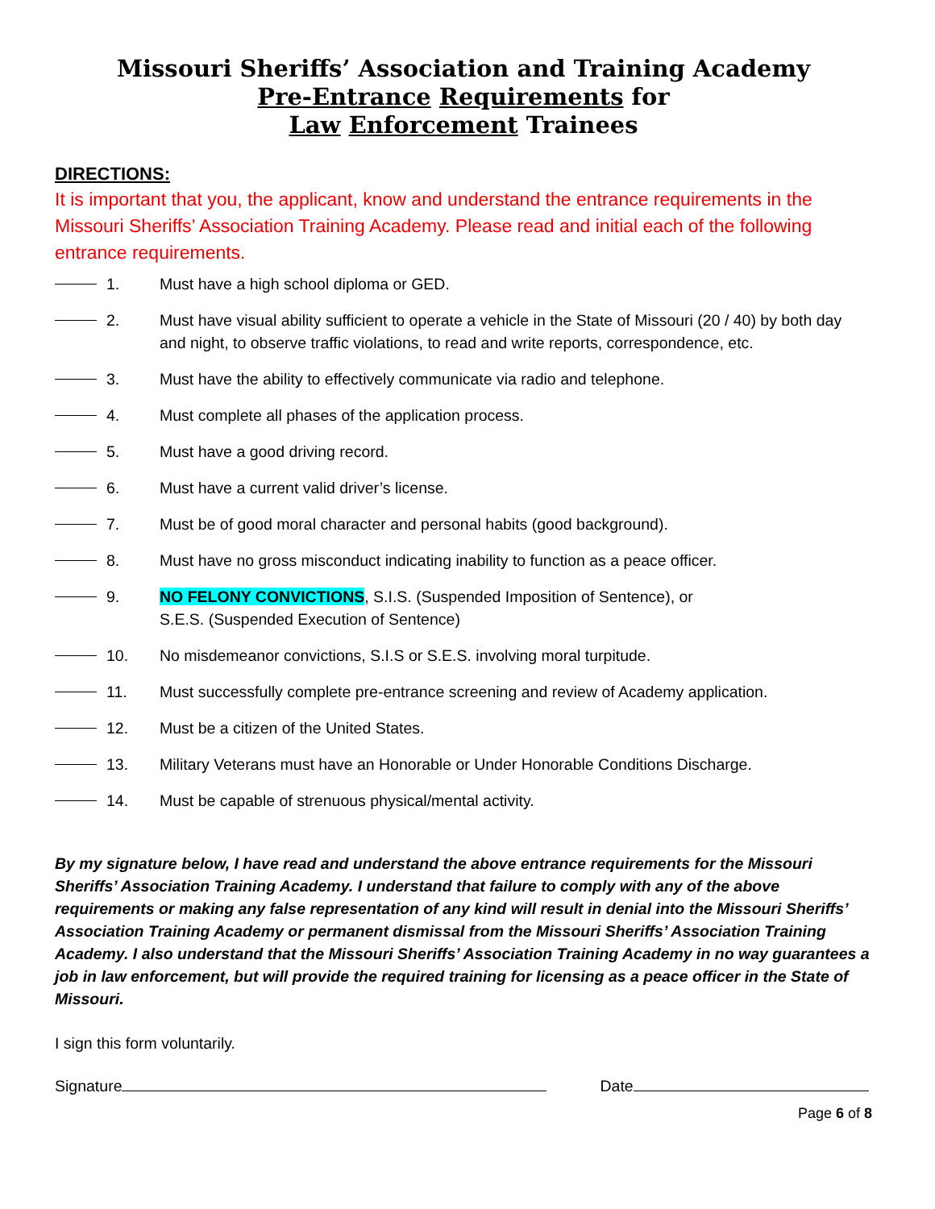Missouri Sheriffs’ Association and Training Academy
Pre-Entrance Requirements for
Law Enforcement Trainees
DIRECTIONS:
It is important that you, the applicant, know and understand the entrance requirements in the Missouri Sheriffs’ Association Training Academy. Please read and initial each of the following entrance requirements.
1. Must have a high school diploma or GED.
2. Must have visual ability sufficient to operate a vehicle in the State of Missouri (20 / 40) by both day and night, to observe traffic violations, to read and write reports, correspondence, etc.
3. Must have the ability to effectively communicate via radio and telephone.
4. Must complete all phases of the application process.
5. Must have a good driving record.
6. Must have a current valid driver’s license.
7. Must be of good moral character and personal habits (good background).
8. Must have no gross misconduct indicating inability to function as a peace officer.
9. NO FELONY CONVICTIONS, S.I.S. (Suspended Imposition of Sentence), or
S.E.S. (Suspended Execution of Sentence)
10. No misdemeanor convictions, S.I.S or S.E.S. involving moral turpitude.
11. Must successfully complete pre-entrance screening and review of Academy application.
12. Must be a citizen of the United States.
13. Military Veterans must have an Honorable or Under Honorable Conditions Discharge.
14. Must be capable of strenuous physical/mental activity.
By my signature below, I have read and understand the above entrance requirements for the Missouri Sheriffs’ Association Training Academy. I understand that failure to comply with any of the above requirements or making any false representation of any kind will result in denial into the Missouri Sheriffs’ Association Training Academy or permanent dismissal from the Missouri Sheriffs’ Association Training Academy. I also understand that the Missouri Sheriffs’ Association Training Academy in no way guarantees a job in law enforcement, but will provide the required training for licensing as a peace officer in the State of Missouri.
I sign this form voluntarily.
Signature Date
Page 6 of 8